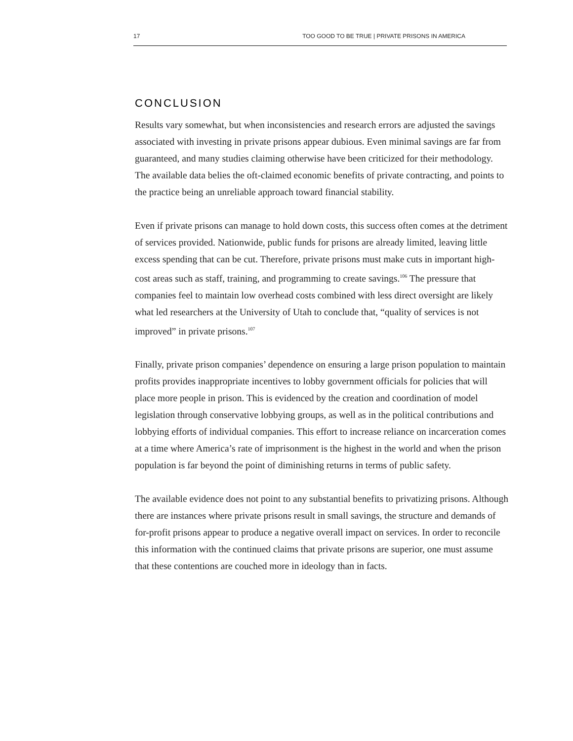17 TOO GOOD TO BE TRUE | PRIVATE PRISONS IN AMERICA
CONCLUSION
Results vary somewhat, but when inconsistencies and research errors are adjusted the savings associated with investing in private prisons appear dubious. Even minimal savings are far from guaranteed, and many studies claiming otherwise have been criticized for their methodology. The available data belies the oft-claimed economic benefits of private contracting, and points to the practice being an unreliable approach toward financial stability.
Even if private prisons can manage to hold down costs, this success often comes at the detriment of services provided. Nationwide, public funds for prisons are already limited, leaving little excess spending that can be cut. Therefore, private prisons must make cuts in important high-cost areas such as staff, training, and programming to create savings.<sup>106</sup> The pressure that companies feel to maintain low overhead costs combined with less direct oversight are likely what led researchers at the University of Utah to conclude that, “quality of services is not improved” in private prisons.<sup>107</sup>
Finally, private prison companies’ dependence on ensuring a large prison population to maintain profits provides inappropriate incentives to lobby government officials for policies that will place more people in prison. This is evidenced by the creation and coordination of model legislation through conservative lobbying groups, as well as in the political contributions and lobbying efforts of individual companies. This effort to increase reliance on incarceration comes at a time where America’s rate of imprisonment is the highest in the world and when the prison population is far beyond the point of diminishing returns in terms of public safety.
The available evidence does not point to any substantial benefits to privatizing prisons. Although there are instances where private prisons result in small savings, the structure and demands of for-profit prisons appear to produce a negative overall impact on services. In order to reconcile this information with the continued claims that private prisons are superior, one must assume that these contentions are couched more in ideology than in facts.